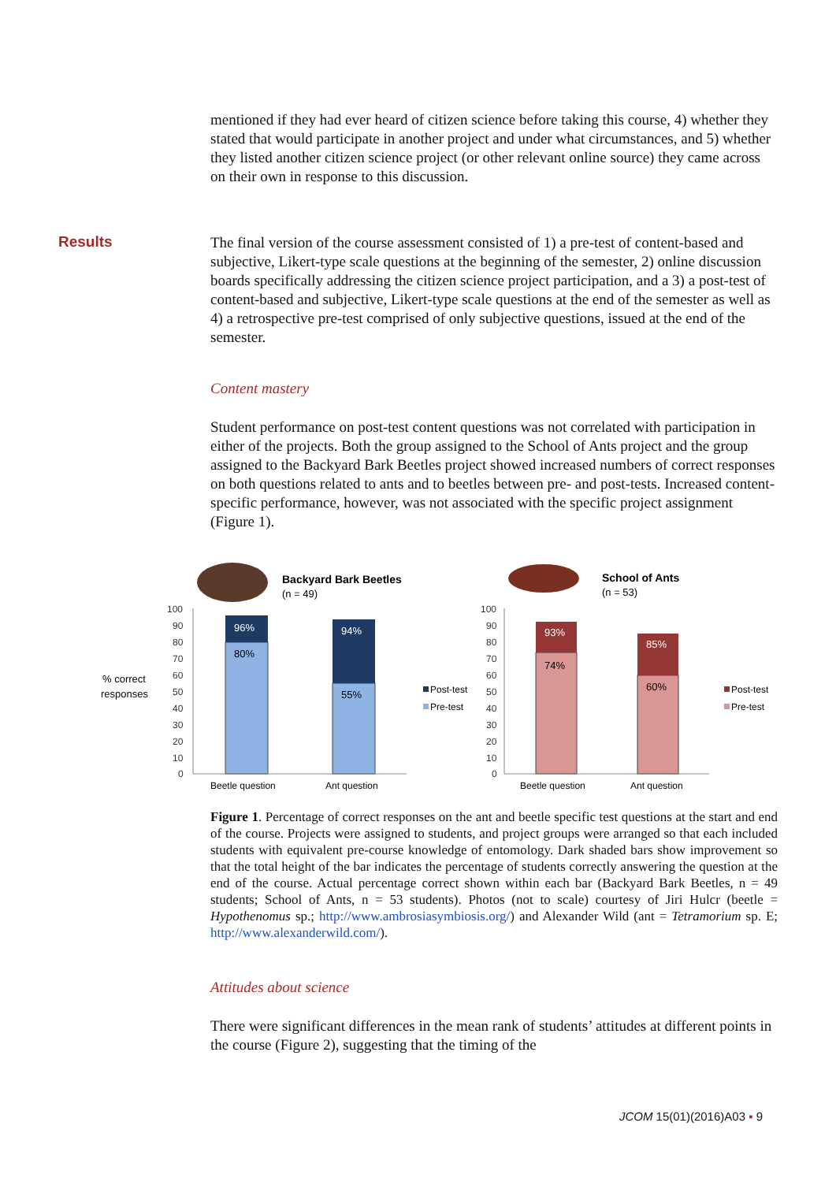mentioned if they had ever heard of citizen science before taking this course, 4) whether they stated that would participate in another project and under what circumstances, and 5) whether they listed another citizen science project (or other relevant online source) they came across on their own in response to this discussion.
Results
The final version of the course assessment consisted of 1) a pre-test of content-based and subjective, Likert-type scale questions at the beginning of the semester, 2) online discussion boards specifically addressing the citizen science project participation, and a 3) a post-test of content-based and subjective, Likert-type scale questions at the end of the semester as well as 4) a retrospective pre-test comprised of only subjective questions, issued at the end of the semester.
Content mastery
Student performance on post-test content questions was not correlated with participation in either of the projects. Both the group assigned to the School of Ants project and the group assigned to the Backyard Bark Beetles project showed increased numbers of correct responses on both questions related to ants and to beetles between pre- and post-tests. Increased content-specific performance, however, was not associated with the specific project assignment (Figure 1).
% correct
responses
Backyard Bark Beetles
(n = 49)
100
90
80
70
60
50
40
30
20
10
0
96%
80%
94%
55%
Beetle question
Ant question
Post-test
Pre-test
School of Ants
(n = 53)
100
90
80
70
60
50
40
30
20
10
0
93%
74%
85%
60%
Beetle question
Ant question
Post-test
Pre-test
Figure 1. Percentage of correct responses on the ant and beetle specific test questions at the start and end of the course. Projects were assigned to students, and project groups were arranged so that each included students with equivalent pre-course knowledge of entomology. Dark shaded bars show improvement so that the total height of the bar indicates the percentage of students correctly answering the question at the end of the course. Actual percentage correct shown within each bar (Backyard Bark Beetles, n = 49 students; School of Ants, n = 53 students). Photos (not to scale) courtesy of Jiri Hulcr (beetle = Hypothenomus sp.; http://www.ambrosiasymbiosis.org/) and Alexander Wild (ant = Tetramorium sp. E; http://www.alexanderwild.com/).
Attitudes about science
There were significant differences in the mean rank of students’ attitudes at different points in the course (Figure 2), suggesting that the timing of the
JCOM 15(01)(2016)A03 ▪ 9